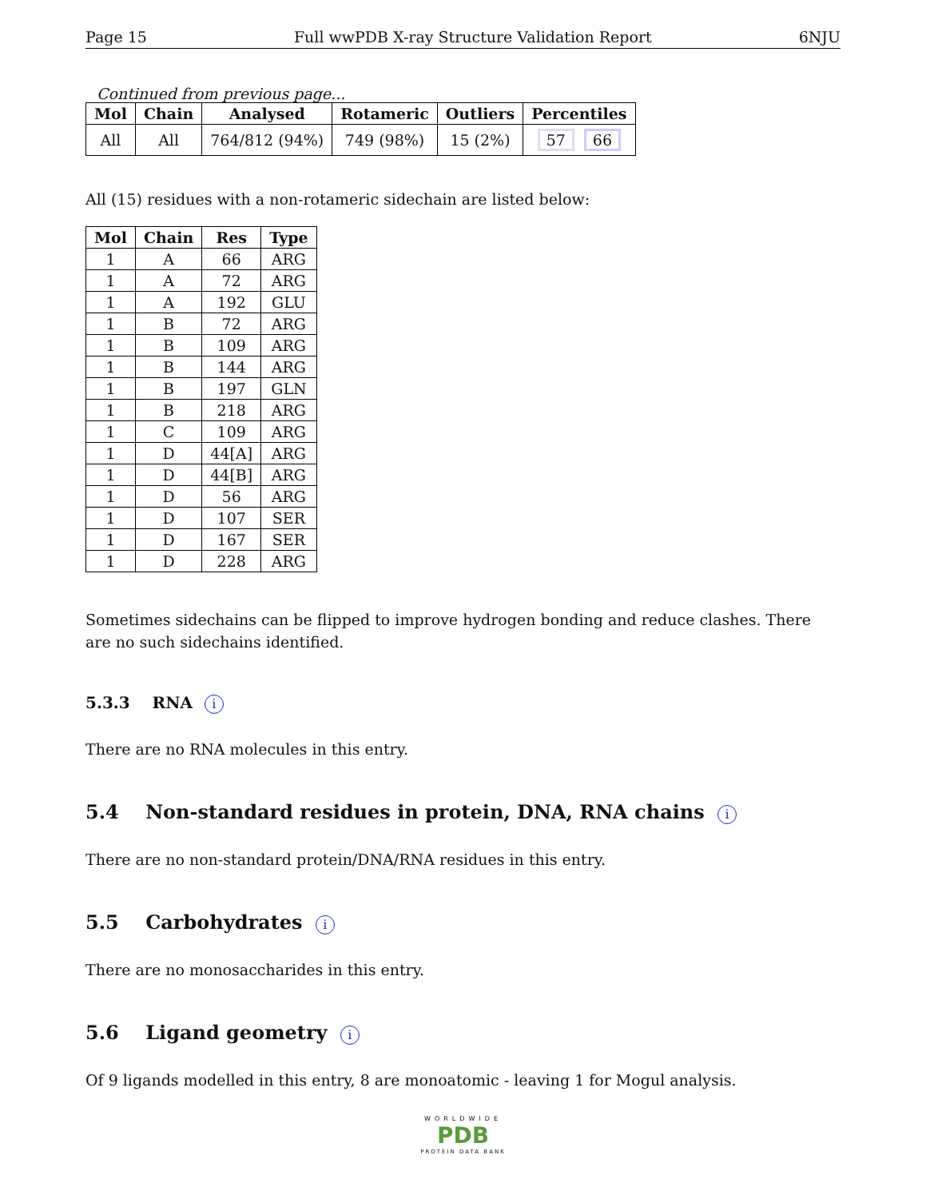Page 15 Full wwPDB X-ray Structure Validation Report 6NJU
Continued from previous page...
| Mol | Chain | Analysed | Rotameric | Outliers | Percentiles |
| --- | --- | --- | --- | --- | --- |
| All | All | 764/812 (94%) | 749 (98%) | 15 (2%) | 57 66 |
All (15) residues with a non-rotameric sidechain are listed below:
| Mol | Chain | Res | Type |
| --- | --- | --- | --- |
| 1 | A | 66 | ARG |
| 1 | A | 72 | ARG |
| 1 | A | 192 | GLU |
| 1 | B | 72 | ARG |
| 1 | B | 109 | ARG |
| 1 | B | 144 | ARG |
| 1 | B | 197 | GLN |
| 1 | B | 218 | ARG |
| 1 | C | 109 | ARG |
| 1 | D | 44[A] | ARG |
| 1 | D | 44[B] | ARG |
| 1 | D | 56 | ARG |
| 1 | D | 107 | SER |
| 1 | D | 167 | SER |
| 1 | D | 228 | ARG |
Sometimes sidechains can be flipped to improve hydrogen bonding and reduce clashes. There are no such sidechains identified.
5.3.3 RNA i
There are no RNA molecules in this entry.
5.4 Non-standard residues in protein, DNA, RNA chains i
There are no non-standard protein/DNA/RNA residues in this entry.
5.5 Carbohydrates i
There are no monosaccharides in this entry.
5.6 Ligand geometry i
Of 9 ligands modelled in this entry, 8 are monoatomic - leaving 1 for Mogul analysis.
WORLDWIDE
PDB
PROTEIN DATA BANK